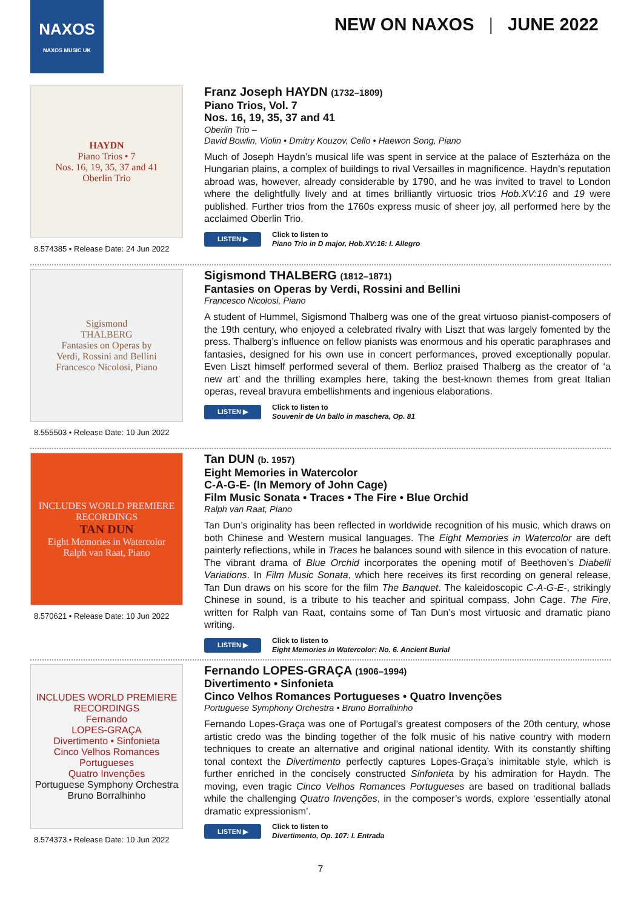NAXOS
NAXOS MUSIC UK
NEW ON NAXOS | JUNE 2022
HAYDN
Piano Trios • 7
Nos. 16, 19, 35, 37 and 41
Oberlin Trio
8.574385 • Release Date: 24 Jun 2022
Franz Joseph HAYDN (1732–1809)
Piano Trios, Vol. 7
Nos. 16, 19, 35, 37 and 41
Oberlin Trio –
David Bowlin, Violin • Dmitry Kouzov, Cello • Haewon Song, Piano
Much of Joseph Haydn’s musical life was spent in service at the palace of Eszterháza on the Hungarian plains, a complex of buildings to rival Versailles in magnificence. Haydn’s reputation abroad was, however, already considerable by 1790, and he was invited to travel to London where the delightfully lively and at times brilliantly virtuosic trios Hob.XV:16 and 19 were published. Further trios from the 1760s express music of sheer joy, all performed here by the acclaimed Oberlin Trio.
LISTEN ▶
Click to listen to
Piano Trio in D major, Hob.XV:16: I. Allegro
Sigismond
THALBERG
Fantasies on Operas by
Verdi, Rossini and Bellini
Francesco Nicolosi, Piano
8.555503 • Release Date: 10 Jun 2022
Sigismond THALBERG (1812–1871)
Fantasies on Operas by Verdi, Rossini and Bellini
Francesco Nicolosi, Piano
A student of Hummel, Sigismond Thalberg was one of the great virtuoso pianist-composers of the 19th century, who enjoyed a celebrated rivalry with Liszt that was largely fomented by the press. Thalberg’s influence on fellow pianists was enormous and his operatic paraphrases and fantasies, designed for his own use in concert performances, proved exceptionally popular. Even Liszt himself performed several of them. Berlioz praised Thalberg as the creator of ‘a new art’ and the thrilling examples here, taking the best-known themes from great Italian operas, reveal bravura embellishments and ingenious elaborations.
LISTEN ▶
Click to listen to
Souvenir de Un ballo in maschera, Op. 81
INCLUDES WORLD PREMIERE RECORDINGS
TAN DUN
Eight Memories in Watercolor
Ralph van Raat, Piano
8.570621 • Release Date: 10 Jun 2022
Tan DUN (b. 1957)
Eight Memories in Watercolor
C-A-G-E- (In Memory of John Cage)
Film Music Sonata • Traces • The Fire • Blue Orchid
Ralph van Raat, Piano
Tan Dun’s originality has been reflected in worldwide recognition of his music, which draws on both Chinese and Western musical languages. The Eight Memories in Watercolor are deft painterly reflections, while in Traces he balances sound with silence in this evocation of nature. The vibrant drama of Blue Orchid incorporates the opening motif of Beethoven’s Diabelli Variations. In Film Music Sonata, which here receives its first recording on general release, Tan Dun draws on his score for the film The Banquet. The kaleidoscopic C-A-G-E-, strikingly Chinese in sound, is a tribute to his teacher and spiritual compass, John Cage. The Fire, written for Ralph van Raat, contains some of Tan Dun’s most virtuosic and dramatic piano writing.
LISTEN ▶
Click to listen to
Eight Memories in Watercolor: No. 6. Ancient Burial
INCLUDES WORLD PREMIERE RECORDINGS
Fernando
LOPES-GRAÇA
Divertimento • Sinfonieta
Cinco Velhos Romances Portugueses
Quatro Invenções
Portuguese Symphony Orchestra
Bruno Borralhinho
8.574373 • Release Date: 10 Jun 2022
Fernando LOPES-GRAÇA (1906–1994)
Divertimento • Sinfonieta
Cinco Velhos Romances Portugueses • Quatro Invenções
Portuguese Symphony Orchestra • Bruno Borralhinho
Fernando Lopes-Graça was one of Portugal’s greatest composers of the 20th century, whose artistic credo was the binding together of the folk music of his native country with modern techniques to create an alternative and original national identity. With its constantly shifting tonal context the Divertimento perfectly captures Lopes-Graça’s inimitable style, which is further enriched in the concisely constructed Sinfonieta by his admiration for Haydn. The moving, even tragic Cinco Velhos Romances Portugueses are based on traditional ballads while the challenging Quatro Invenções, in the composer’s words, explore ‘essentially atonal dramatic expressionism’.
LISTEN ▶
Click to listen to
Divertimento, Op. 107: I. Entrada
7